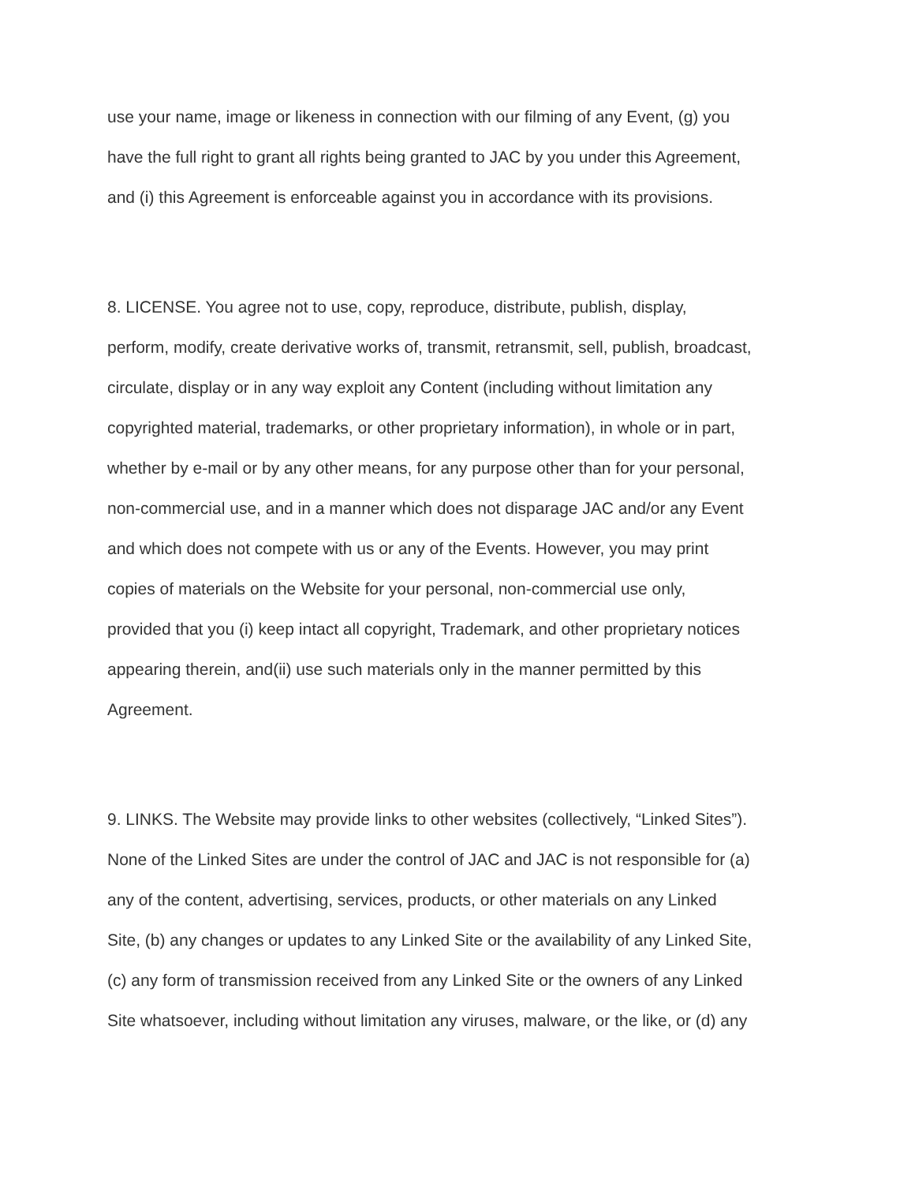use your name, image or likeness in connection with our filming of any Event, (g) you
have the full right to grant all rights being granted to JAC by you under this Agreement,
and (i) this Agreement is enforceable against you in accordance with its provisions.
8. LICENSE. You agree not to use, copy, reproduce, distribute, publish, display,
perform, modify, create derivative works of, transmit, retransmit, sell, publish, broadcast,
circulate, display or in any way exploit any Content (including without limitation any
copyrighted material, trademarks, or other proprietary information), in whole or in part,
whether by e-mail or by any other means, for any purpose other than for your personal,
non-commercial use, and in a manner which does not disparage JAC and/or any Event
and which does not compete with us or any of the Events. However, you may print
copies of materials on the Website for your personal, non-commercial use only,
provided that you (i) keep intact all copyright, Trademark, and other proprietary notices
appearing therein, and(ii) use such materials only in the manner permitted by this
Agreement.
9. LINKS. The Website may provide links to other websites (collectively, “Linked Sites”).
None of the Linked Sites are under the control of JAC and JAC is not responsible for (a)
any of the content, advertising, services, products, or other materials on any Linked
Site, (b) any changes or updates to any Linked Site or the availability of any Linked Site,
(c) any form of transmission received from any Linked Site or the owners of any Linked
Site whatsoever, including without limitation any viruses, malware, or the like, or (d) any